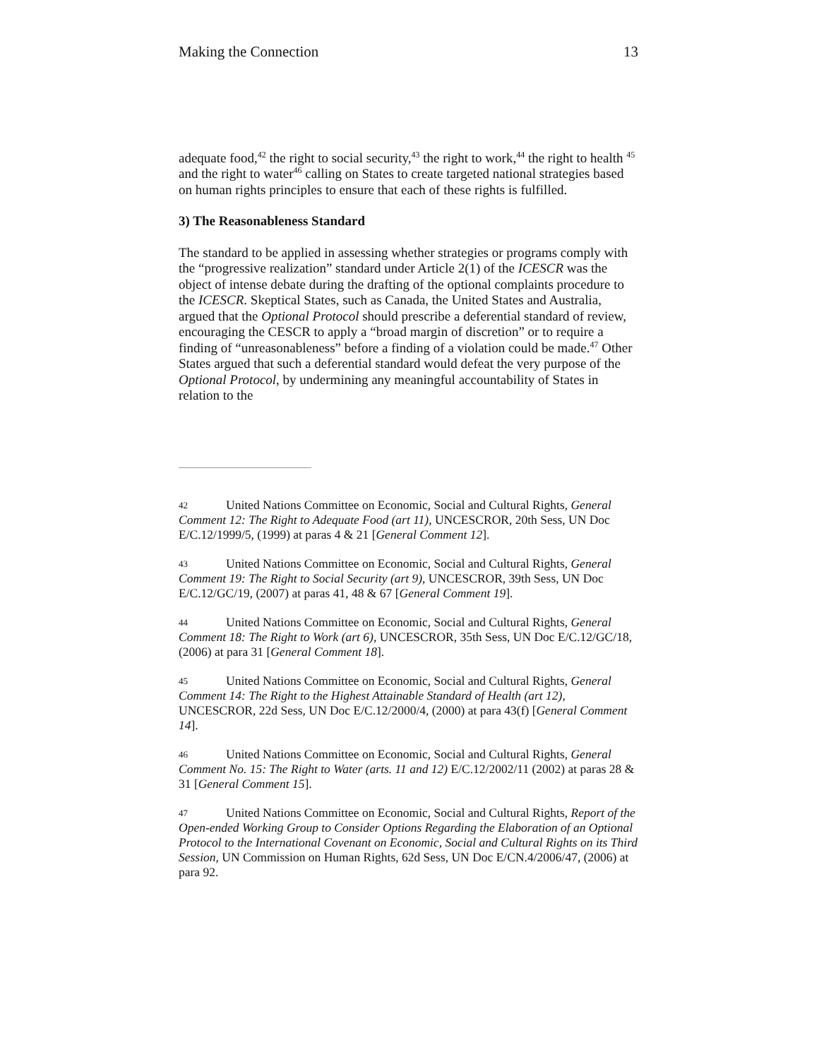Making the Connection 13
adequate food,<sup>42</sup> the right to social security,<sup>43</sup> the right to work,<sup>44</sup> the right to health <sup>45</sup> and the right to water<sup>46</sup> calling on States to create targeted national strategies based on human rights principles to ensure that each of these rights is fulfilled.
3) The Reasonableness Standard
The standard to be applied in assessing whether strategies or programs comply with the “progressive realization” standard under Article 2(1) of the ICESCR was the object of intense debate during the drafting of the optional complaints procedure to the ICESCR. Skeptical States, such as Canada, the United States and Australia, argued that the Optional Protocol should prescribe a deferential standard of review, encouraging the CESCR to apply a “broad margin of discretion” or to require a finding of “unreasonableness” before a finding of a violation could be made.<sup>47</sup> Other States argued that such a deferential standard would defeat the very purpose of the Optional Protocol, by undermining any meaningful accountability of States in relation to the
42 United Nations Committee on Economic, Social and Cultural Rights, General Comment 12: The Right to Adequate Food (art 11), UNCESCROR, 20th Sess, UN Doc E/C.12/1999/5, (1999) at paras 4 & 21 [General Comment 12].
43 United Nations Committee on Economic, Social and Cultural Rights, General Comment 19: The Right to Social Security (art 9), UNCESCROR, 39th Sess, UN Doc E/C.12/GC/19, (2007) at paras 41, 48 & 67 [General Comment 19].
44 United Nations Committee on Economic, Social and Cultural Rights, General Comment 18: The Right to Work (art 6), UNCESCROR, 35th Sess, UN Doc E/C.12/GC/18, (2006) at para 31 [General Comment 18].
45 United Nations Committee on Economic, Social and Cultural Rights, General Comment 14: The Right to the Highest Attainable Standard of Health (art 12), UNCESCROR, 22d Sess, UN Doc E/C.12/2000/4, (2000) at para 43(f) [General Comment 14].
46 United Nations Committee on Economic, Social and Cultural Rights, General Comment No. 15: The Right to Water (arts. 11 and 12) E/C.12/2002/11 (2002) at paras 28 & 31 [General Comment 15].
47 United Nations Committee on Economic, Social and Cultural Rights, Report of the Open-ended Working Group to Consider Options Regarding the Elaboration of an Optional Protocol to the International Covenant on Economic, Social and Cultural Rights on its Third Session, UN Commission on Human Rights, 62d Sess, UN Doc E/CN.4/2006/47, (2006) at para 92.